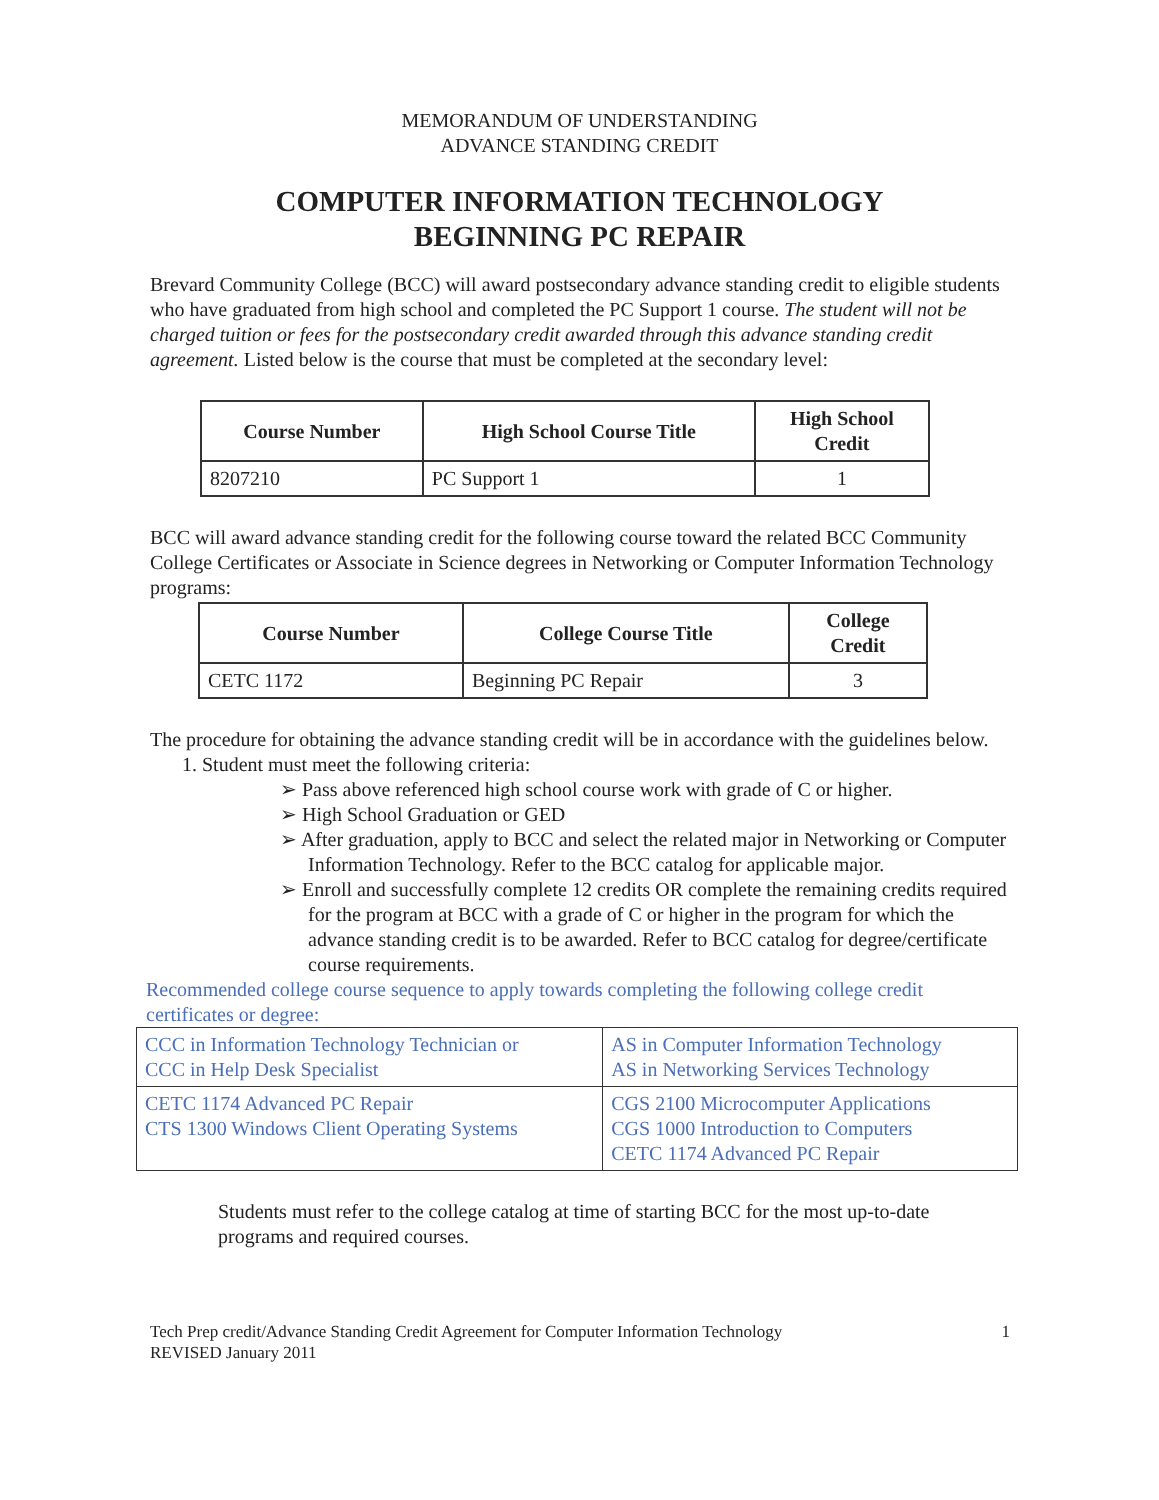MEMORANDUM OF UNDERSTANDING
ADVANCE STANDING CREDIT
COMPUTER INFORMATION TECHNOLOGY
BEGINNING PC REPAIR
Brevard Community College (BCC) will award postsecondary advance standing credit to eligible students who have graduated from high school and completed the PC Support 1 course. The student will not be charged tuition or fees for the postsecondary credit awarded through this advance standing credit agreement. Listed below is the course that must be completed at the secondary level:
| Course Number | High School Course Title | High School Credit |
| --- | --- | --- |
| 8207210 | PC Support 1 | 1 |
BCC will award advance standing credit for the following course toward the related BCC Community College Certificates or Associate in Science degrees in Networking or Computer Information Technology programs:
| Course Number | College Course Title | College Credit |
| --- | --- | --- |
| CETC 1172 | Beginning PC Repair | 3 |
The procedure for obtaining the advance standing credit will be in accordance with the guidelines below.
1. Student must meet the following criteria:
➢ Pass above referenced high school course work with grade of C or higher.
➢ High School Graduation or GED
➢ After graduation, apply to BCC and select the related major in Networking or Computer Information Technology. Refer to the BCC catalog for applicable major.
➢ Enroll and successfully complete 12 credits OR complete the remaining credits required for the program at BCC with a grade of C or higher in the program for which the advance standing credit is to be awarded. Refer to BCC catalog for degree/certificate course requirements.
Recommended college course sequence to apply towards completing the following college credit certificates or degree:
| CCC in Information Technology Technician or CCC in Help Desk Specialist | AS in Computer Information Technology AS in Networking Services Technology |
| CETC 1174 Advanced PC Repair CTS 1300 Windows Client Operating Systems | CGS 2100 Microcomputer Applications CGS 1000 Introduction to Computers CETC 1174 Advanced PC Repair |
Students must refer to the college catalog at time of starting BCC for the most up-to-date programs and required courses.
Tech Prep credit/Advance Standing Credit Agreement for Computer Information Technology
REVISED January 2011
1